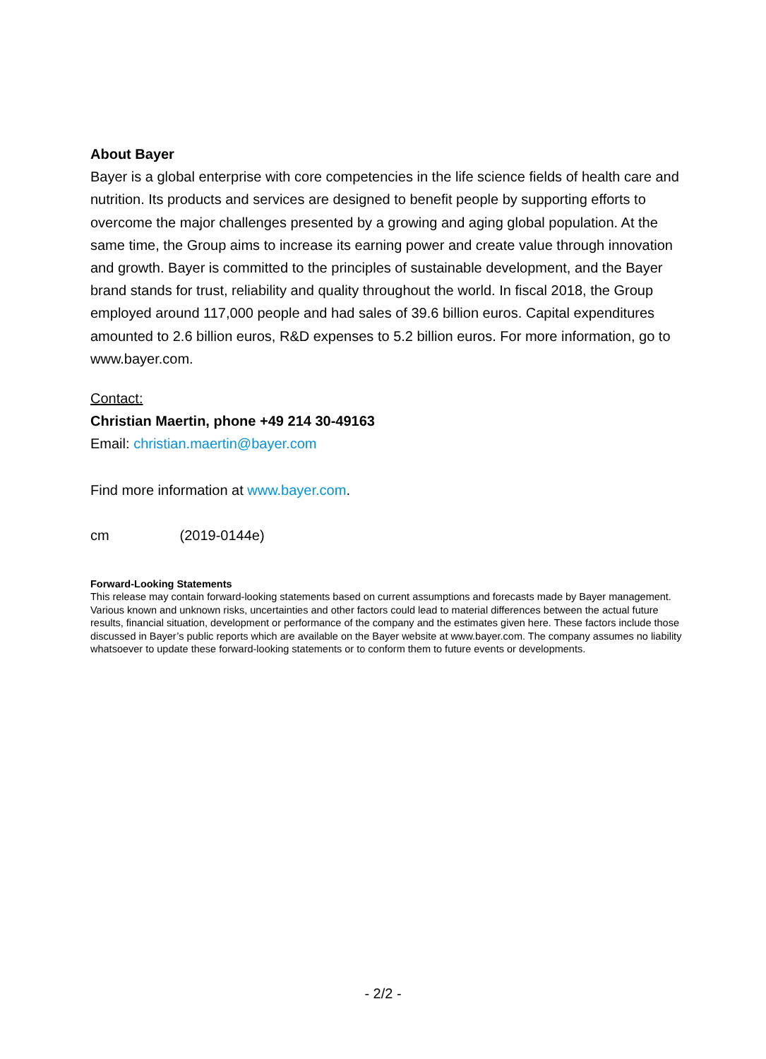About Bayer
Bayer is a global enterprise with core competencies in the life science fields of health care and nutrition. Its products and services are designed to benefit people by supporting efforts to overcome the major challenges presented by a growing and aging global population. At the same time, the Group aims to increase its earning power and create value through innovation and growth. Bayer is committed to the principles of sustainable development, and the Bayer brand stands for trust, reliability and quality throughout the world. In fiscal 2018, the Group employed around 117,000 people and had sales of 39.6 billion euros. Capital expenditures amounted to 2.6 billion euros, R&D expenses to 5.2 billion euros. For more information, go to www.bayer.com.
Contact:
Christian Maertin, phone +49 214 30-49163
Email: christian.maertin@bayer.com
Find more information at www.bayer.com.
cm (2019-0144e)
Forward-Looking Statements
This release may contain forward-looking statements based on current assumptions and forecasts made by Bayer management. Various known and unknown risks, uncertainties and other factors could lead to material differences between the actual future results, financial situation, development or performance of the company and the estimates given here. These factors include those discussed in Bayer’s public reports which are available on the Bayer website at www.bayer.com. The company assumes no liability whatsoever to update these forward-looking statements or to conform them to future events or developments.
- 2/2 -